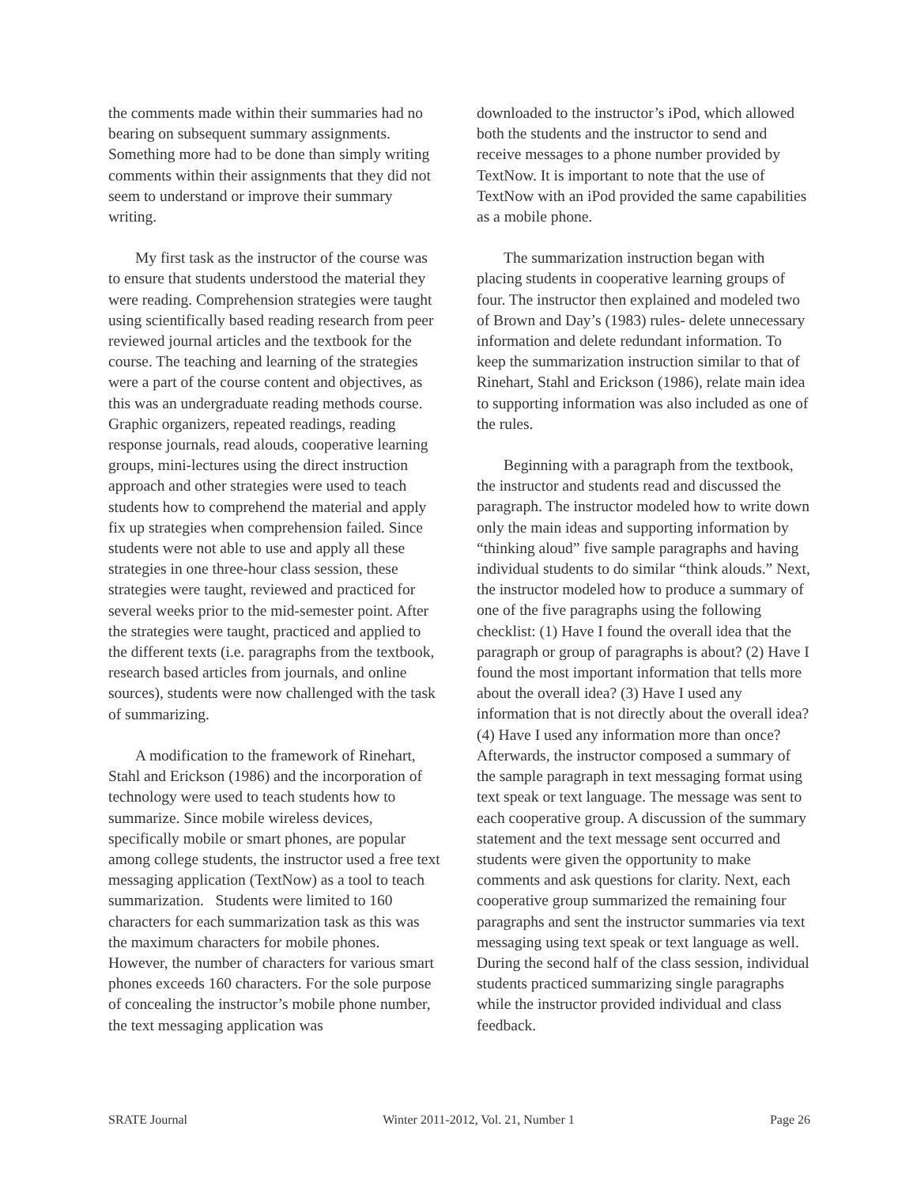the comments made within their summaries had no bearing on subsequent summary assignments. Something more had to be done than simply writing comments within their assignments that they did not seem to understand or improve their summary writing.
My first task as the instructor of the course was to ensure that students understood the material they were reading. Comprehension strategies were taught using scientifically based reading research from peer reviewed journal articles and the textbook for the course. The teaching and learning of the strategies were a part of the course content and objectives, as this was an undergraduate reading methods course. Graphic organizers, repeated readings, reading response journals, read alouds, cooperative learning groups, mini-lectures using the direct instruction approach and other strategies were used to teach students how to comprehend the material and apply fix up strategies when comprehension failed. Since students were not able to use and apply all these strategies in one three-hour class session, these strategies were taught, reviewed and practiced for several weeks prior to the mid-semester point. After the strategies were taught, practiced and applied to the different texts (i.e. paragraphs from the textbook, research based articles from journals, and online sources), students were now challenged with the task of summarizing.
A modification to the framework of Rinehart, Stahl and Erickson (1986) and the incorporation of technology were used to teach students how to summarize. Since mobile wireless devices, specifically mobile or smart phones, are popular among college students, the instructor used a free text messaging application (TextNow) as a tool to teach summarization. Students were limited to 160 characters for each summarization task as this was the maximum characters for mobile phones. However, the number of characters for various smart phones exceeds 160 characters. For the sole purpose of concealing the instructor’s mobile phone number, the text messaging application was
downloaded to the instructor’s iPod, which allowed both the students and the instructor to send and receive messages to a phone number provided by TextNow. It is important to note that the use of TextNow with an iPod provided the same capabilities as a mobile phone.
The summarization instruction began with placing students in cooperative learning groups of four. The instructor then explained and modeled two of Brown and Day’s (1983) rules- delete unnecessary information and delete redundant information. To keep the summarization instruction similar to that of Rinehart, Stahl and Erickson (1986), relate main idea to supporting information was also included as one of the rules.
Beginning with a paragraph from the textbook, the instructor and students read and discussed the paragraph. The instructor modeled how to write down only the main ideas and supporting information by “thinking aloud” five sample paragraphs and having individual students to do similar “think alouds.” Next, the instructor modeled how to produce a summary of one of the five paragraphs using the following checklist: (1) Have I found the overall idea that the paragraph or group of paragraphs is about? (2) Have I found the most important information that tells more about the overall idea? (3) Have I used any information that is not directly about the overall idea? (4) Have I used any information more than once? Afterwards, the instructor composed a summary of the sample paragraph in text messaging format using text speak or text language. The message was sent to each cooperative group. A discussion of the summary statement and the text message sent occurred and students were given the opportunity to make comments and ask questions for clarity. Next, each cooperative group summarized the remaining four paragraphs and sent the instructor summaries via text messaging using text speak or text language as well. During the second half of the class session, individual students practiced summarizing single paragraphs while the instructor provided individual and class feedback.
SRATE Journal Winter 2011-2012, Vol. 21, Number 1 Page 26